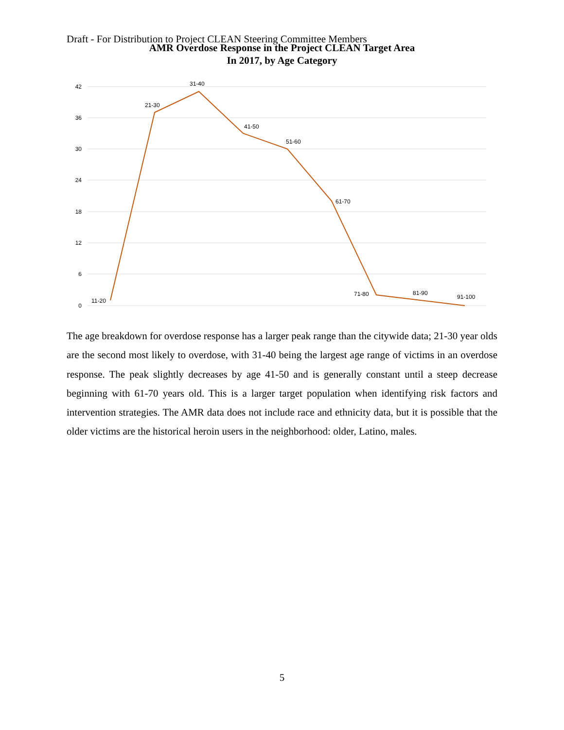Draft - For Distribution to Project CLEAN Steering Committee Members
AMR Overdose Response in the Project CLEAN Target Area
In 2017, by Age Category
42
36
30
24
18
12
6
0
11-20
21-30
31-40
41-50
51-60
61-70
71-80
81-90
91-100
The age breakdown for overdose response has a larger peak range than the citywide data; 21-30 year olds are the second most likely to overdose, with 31-40 being the largest age range of victims in an overdose response. The peak slightly decreases by age 41-50 and is generally constant until a steep decrease beginning with 61-70 years old. This is a larger target population when identifying risk factors and intervention strategies. The AMR data does not include race and ethnicity data, but it is possible that the older victims are the historical heroin users in the neighborhood: older, Latino, males.
5